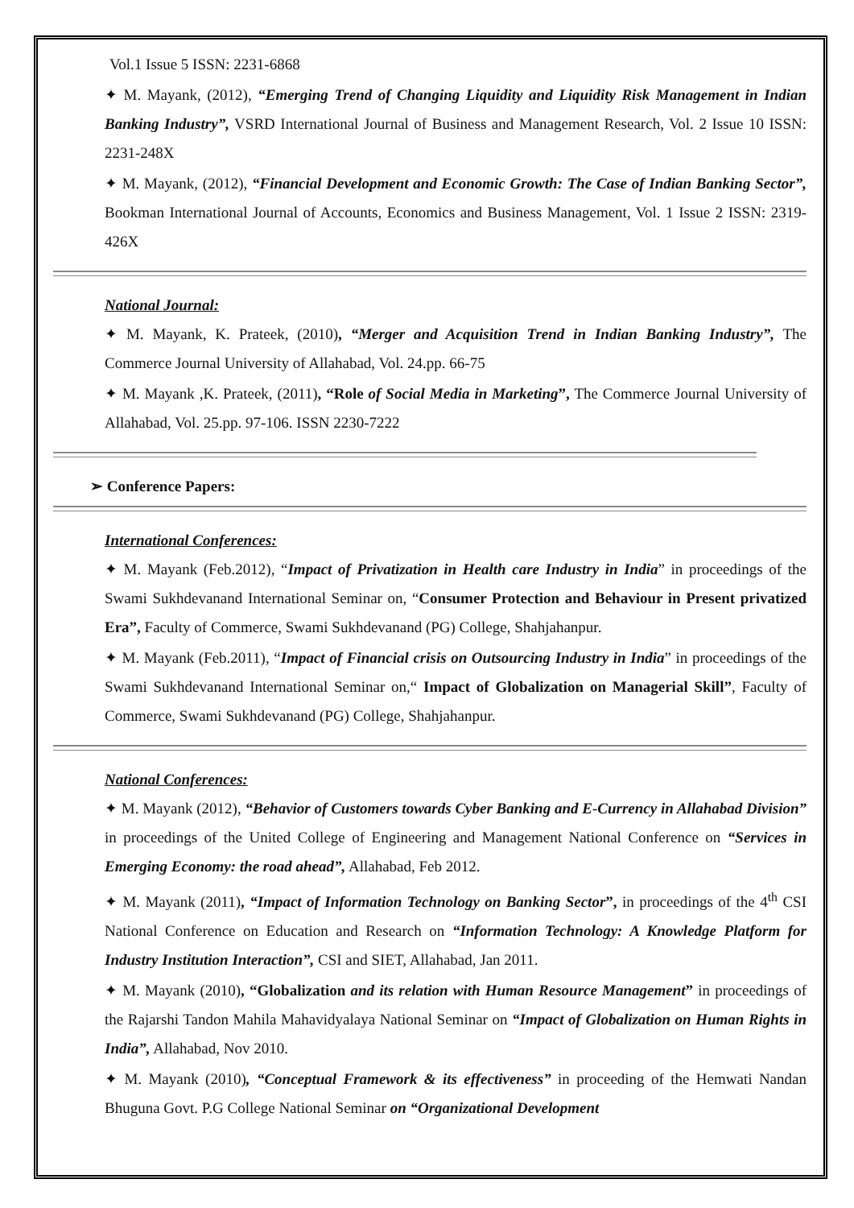Vol.1 Issue 5 ISSN: 2231-6868
✦ M. Mayank, (2012), “Emerging Trend of Changing Liquidity and Liquidity Risk Management in Indian Banking Industry”, VSRD International Journal of Business and Management Research, Vol. 2 Issue 10 ISSN: 2231-248X
✦ M. Mayank, (2012), “Financial Development and Economic Growth: The Case of Indian Banking Sector”, Bookman International Journal of Accounts, Economics and Business Management, Vol. 1 Issue 2 ISSN: 2319-426X
National Journal:
✦ M. Mayank, K. Prateek, (2010), “Merger and Acquisition Trend in Indian Banking Industry”, The Commerce Journal University of Allahabad, Vol. 24.pp. 66-75
✦ M. Mayank ,K. Prateek, (2011), “Role of Social Media in Marketing”, The Commerce Journal University of Allahabad, Vol. 25.pp. 97-106. ISSN 2230-7222
➢ Conference Papers:
International Conferences:
✦ M. Mayank (Feb.2012), “Impact of Privatization in Health care Industry in India” in proceedings of the Swami Sukhdevanand International Seminar on, “Consumer Protection and Behaviour in Present privatized Era”, Faculty of Commerce, Swami Sukhdevanand (PG) College, Shahjahanpur.
✦ M. Mayank (Feb.2011), “Impact of Financial crisis on Outsourcing Industry in India” in proceedings of the Swami Sukhdevanand International Seminar on,“ Impact of Globalization on Managerial Skill”, Faculty of Commerce, Swami Sukhdevanand (PG) College, Shahjahanpur.
National Conferences:
✦ M. Mayank (2012), “Behavior of Customers towards Cyber Banking and E-Currency in Allahabad Division” in proceedings of the United College of Engineering and Management National Conference on “Services in Emerging Economy: the road ahead”, Allahabad, Feb 2012.
✦ M. Mayank (2011), “Impact of Information Technology on Banking Sector”, in proceedings of the 4<sup>th</sup> CSI National Conference on Education and Research on “Information Technology: A Knowledge Platform for Industry Institution Interaction”, CSI and SIET, Allahabad, Jan 2011.
✦ M. Mayank (2010), “Globalization and its relation with Human Resource Management” in proceedings of the Rajarshi Tandon Mahila Mahavidyalaya National Seminar on “Impact of Globalization on Human Rights in India”, Allahabad, Nov 2010.
✦ M. Mayank (2010), “Conceptual Framework & its effectiveness” in proceeding of the Hemwati Nandan Bhuguna Govt. P.G College National Seminar on “Organizational Development